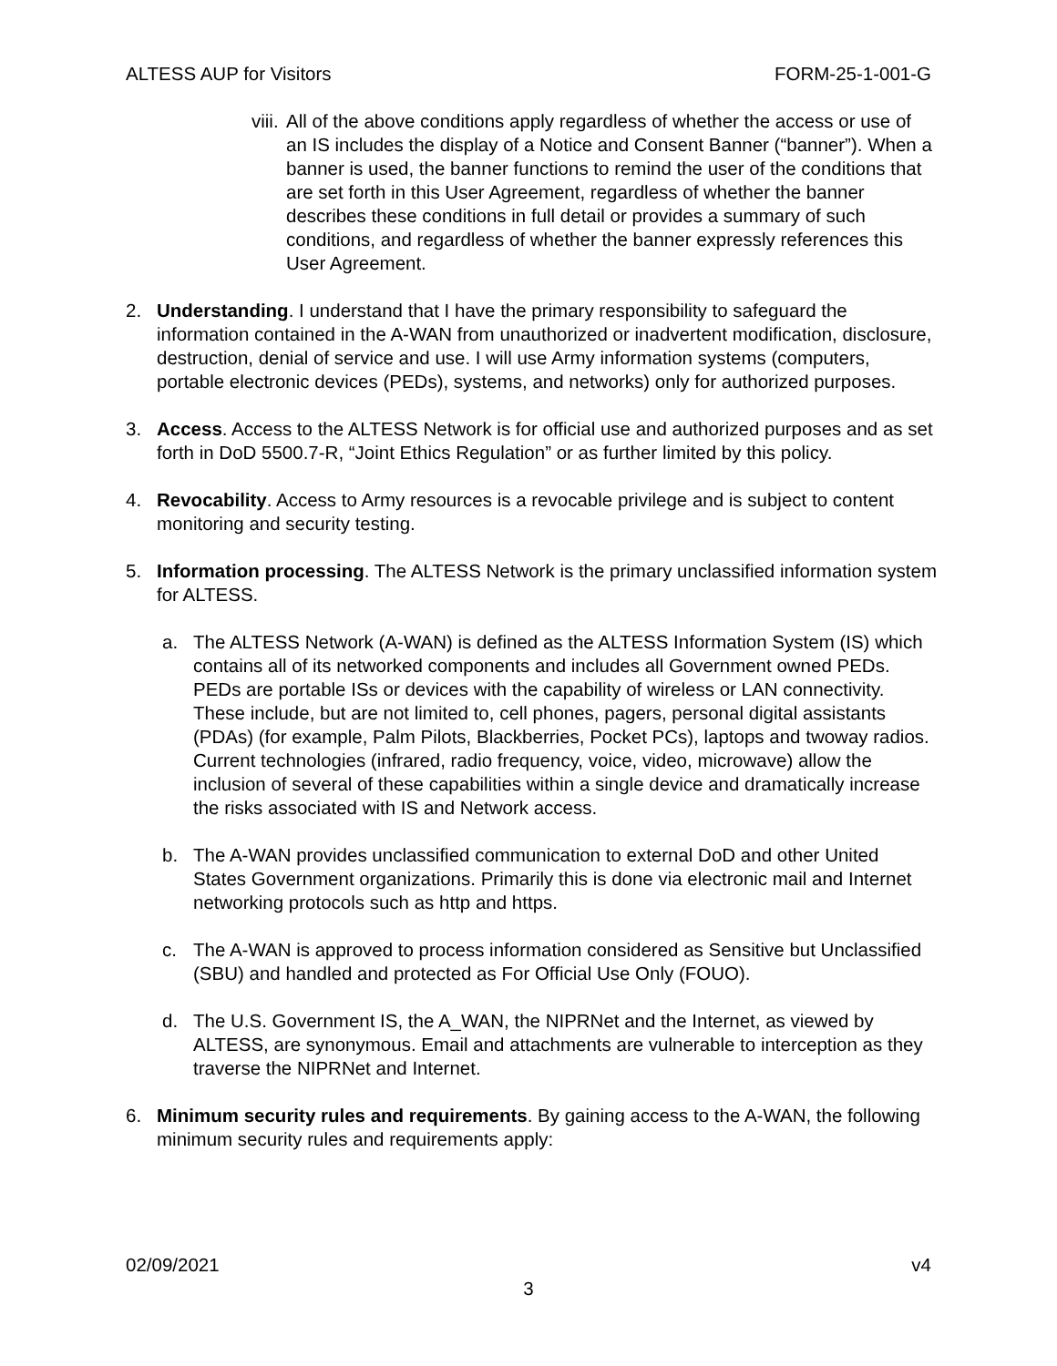ALTESS AUP for Visitors FORM-25-1-001-G
viii.
All of the above conditions apply regardless of whether the access or use of an IS includes the display of a Notice and Consent Banner (“banner”). When a banner is used, the banner functions to remind the user of the conditions that are set forth in this User Agreement, regardless of whether the banner describes these conditions in full detail or provides a summary of such conditions, and regardless of whether the banner expressly references this User Agreement.
2. Understanding. I understand that I have the primary responsibility to safeguard the information contained in the A-WAN from unauthorized or inadvertent modification, disclosure, destruction, denial of service and use. I will use Army information systems (computers, portable electronic devices (PEDs), systems, and networks) only for authorized purposes.
3. Access. Access to the ALTESS Network is for official use and authorized purposes and as set forth in DoD 5500.7-R, “Joint Ethics Regulation” or as further limited by this policy.
4. Revocability. Access to Army resources is a revocable privilege and is subject to content monitoring and security testing.
5. Information processing. The ALTESS Network is the primary unclassified information system for ALTESS.
a. The ALTESS Network (A-WAN) is defined as the ALTESS Information System (IS) which contains all of its networked components and includes all Government owned PEDs. PEDs are portable ISs or devices with the capability of wireless or LAN connectivity. These include, but are not limited to, cell phones, pagers, personal digital assistants (PDAs) (for example, Palm Pilots, Blackberries, Pocket PCs), laptops and twoway radios. Current technologies (infrared, radio frequency, voice, video, microwave) allow the inclusion of several of these capabilities within a single device and dramatically increase the risks associated with IS and Network access.
b. The A-WAN provides unclassified communication to external DoD and other United States Government organizations. Primarily this is done via electronic mail and Internet networking protocols such as http and https.
c. The A-WAN is approved to process information considered as Sensitive but Unclassified (SBU) and handled and protected as For Official Use Only (FOUO).
d. The U.S. Government IS, the A_WAN, the NIPRNet and the Internet, as viewed by ALTESS, are synonymous. Email and attachments are vulnerable to interception as they traverse the NIPRNet and Internet.
6. Minimum security rules and requirements. By gaining access to the A-WAN, the following minimum security rules and requirements apply:
02/09/2021 v4
3